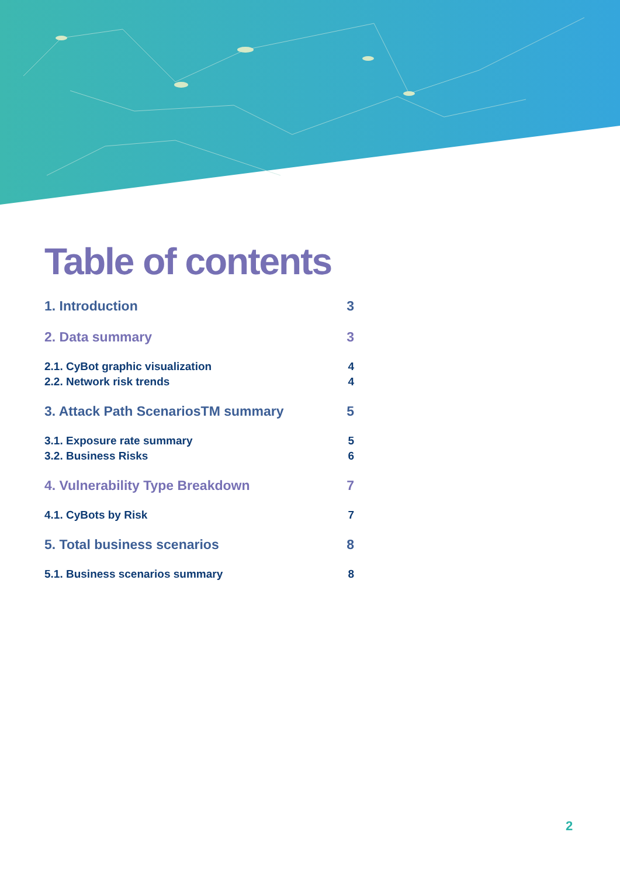Table of contents
1. Introduction 3
2. Data summary 3
2.1. CyBot graphic visualization 4
2.2. Network risk trends 4
3. Attack Path ScenariosTM summary 5
3.1. Exposure rate summary 5
3.2. Business Risks 6
4. Vulnerability Type Breakdown 7
4.1. CyBots by Risk 7
5. Total business scenarios 8
5.1. Business scenarios summary 8
2